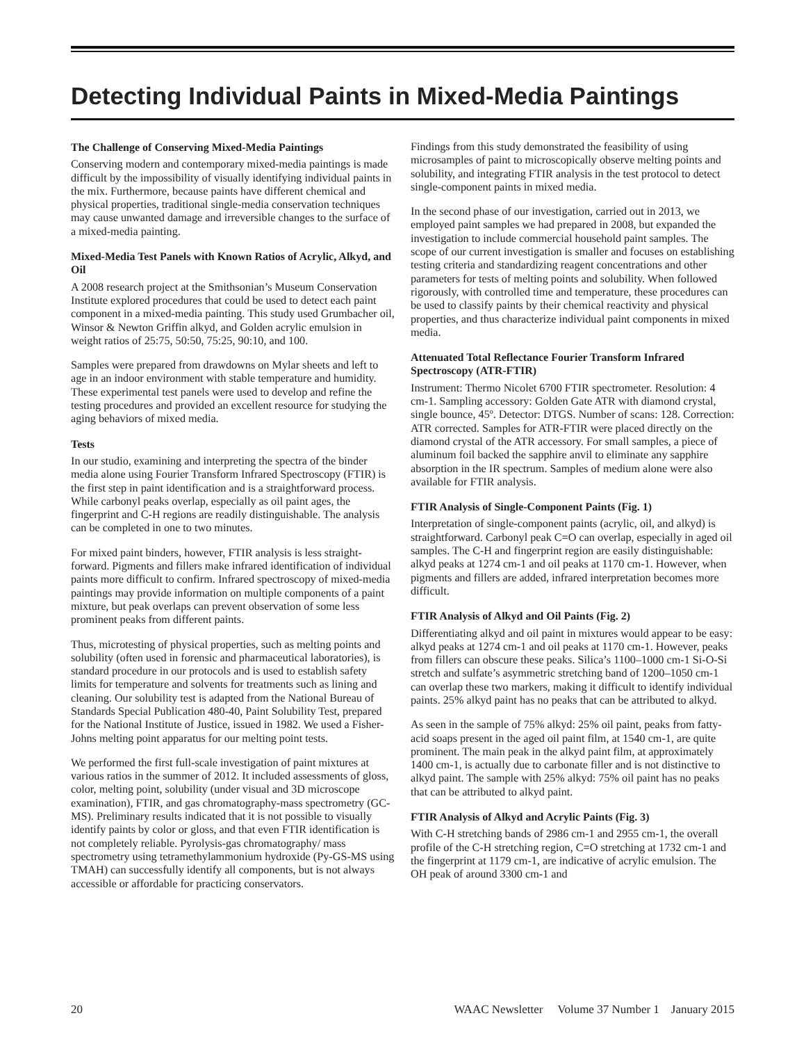Detecting Individual Paints in Mixed-Media Paintings
The Challenge of Conserving Mixed-Media Paintings
Conserving modern and contemporary mixed-media paintings is made difficult by the impossibility of visually identifying individual paints in the mix. Furthermore, because paints have different chemical and physical properties, traditional single-media conservation techniques may cause unwanted damage and irreversible changes to the surface of a mixed-media painting.
Mixed-Media Test Panels with Known Ratios of Acrylic, Alkyd, and Oil
A 2008 research project at the Smithsonian’s Museum Conservation Institute explored procedures that could be used to detect each paint component in a mixed-media painting. This study used Grumbacher oil, Winsor & Newton Griffin alkyd, and Golden acrylic emulsion in weight ratios of 25:75, 50:50, 75:25, 90:10, and 100.
Samples were prepared from drawdowns on Mylar sheets and left to age in an indoor environment with stable temperature and humidity. These experimental test panels were used to develop and refine the testing procedures and provided an excellent resource for studying the aging behaviors of mixed media.
Tests
In our studio, examining and interpreting the spectra of the binder media alone using Fourier Transform Infrared Spectroscopy (FTIR) is the first step in paint identification and is a straightforward process. While carbonyl peaks overlap, especially as oil paint ages, the fingerprint and C-H regions are readily distinguishable. The analysis can be completed in one to two minutes.
For mixed paint binders, however, FTIR analysis is less straight-forward. Pigments and fillers make infrared identification of individual paints more difficult to confirm. Infrared spectroscopy of mixed-media paintings may provide information on multiple components of a paint mixture, but peak overlaps can prevent observation of some less prominent peaks from different paints.
Thus, microtesting of physical properties, such as melting points and solubility (often used in forensic and pharmaceutical laboratories), is standard procedure in our protocols and is used to establish safety limits for temperature and solvents for treatments such as lining and cleaning. Our solubility test is adapted from the National Bureau of Standards Special Publication 480-40, Paint Solubility Test, prepared for the National Institute of Justice, issued in 1982. We used a Fisher-Johns melting point apparatus for our melting point tests.
We performed the first full-scale investigation of paint mixtures at various ratios in the summer of 2012. It included assessments of gloss, color, melting point, solubility (under visual and 3D microscope examination), FTIR, and gas chromatography-mass spectrometry (GC-MS). Preliminary results indicated that it is not possible to visually identify paints by color or gloss, and that even FTIR identification is not completely reliable. Pyrolysis-gas chromatography/ mass spectrometry using tetramethylammonium hydroxide (Py-GS-MS using TMAH) can successfully identify all components, but is not always accessible or affordable for practicing conservators.
Findings from this study demonstrated the feasibility of using microsamples of paint to microscopically observe melting points and solubility, and integrating FTIR analysis in the test protocol to detect single-component paints in mixed media.
In the second phase of our investigation, carried out in 2013, we employed paint samples we had prepared in 2008, but expanded the investigation to include commercial household paint samples. The scope of our current investigation is smaller and focuses on establishing testing criteria and standardizing reagent concentrations and other parameters for tests of melting points and solubility. When followed rigorously, with controlled time and temperature, these procedures can be used to classify paints by their chemical reactivity and physical properties, and thus characterize individual paint components in mixed media.
Attenuated Total Reflectance Fourier Transform Infrared Spectroscopy (ATR-FTIR)
Instrument: Thermo Nicolet 6700 FTIR spectrometer. Resolution: 4 cm-1. Sampling accessory: Golden Gate ATR with diamond crystal, single bounce, 45º. Detector: DTGS. Number of scans: 128. Correction: ATR corrected. Samples for ATR-FTIR were placed directly on the diamond crystal of the ATR accessory. For small samples, a piece of aluminum foil backed the sapphire anvil to eliminate any sapphire absorption in the IR spectrum. Samples of medium alone were also available for FTIR analysis.
FTIR Analysis of Single-Component Paints (Fig. 1)
Interpretation of single-component paints (acrylic, oil, and alkyd) is straightforward. Carbonyl peak C=O can overlap, especially in aged oil samples. The C-H and fingerprint region are easily distinguishable: alkyd peaks at 1274 cm-1 and oil peaks at 1170 cm-1. However, when pigments and fillers are added, infrared interpretation becomes more difficult.
FTIR Analysis of Alkyd and Oil Paints (Fig. 2)
Differentiating alkyd and oil paint in mixtures would appear to be easy: alkyd peaks at 1274 cm-1 and oil peaks at 1170 cm-1. However, peaks from fillers can obscure these peaks. Silica’s 1100–1000 cm-1 Si-O-Si stretch and sulfate’s asymmetric stretching band of 1200–1050 cm-1 can overlap these two markers, making it difficult to identify individual paints. 25% alkyd paint has no peaks that can be attributed to alkyd.
As seen in the sample of 75% alkyd: 25% oil paint, peaks from fatty-acid soaps present in the aged oil paint film, at 1540 cm-1, are quite prominent. The main peak in the alkyd paint film, at approximately 1400 cm-1, is actually due to carbonate filler and is not distinctive to alkyd paint. The sample with 25% alkyd: 75% oil paint has no peaks that can be attributed to alkyd paint.
FTIR Analysis of Alkyd and Acrylic Paints (Fig. 3)
With C-H stretching bands of 2986 cm-1 and 2955 cm-1, the overall profile of the C-H stretching region, C=O stretching at 1732 cm-1 and the fingerprint at 1179 cm-1, are indicative of acrylic emulsion. The OH peak of around 3300 cm-1 and
20 WAAC Newsletter Volume 37 Number 1 January 2015